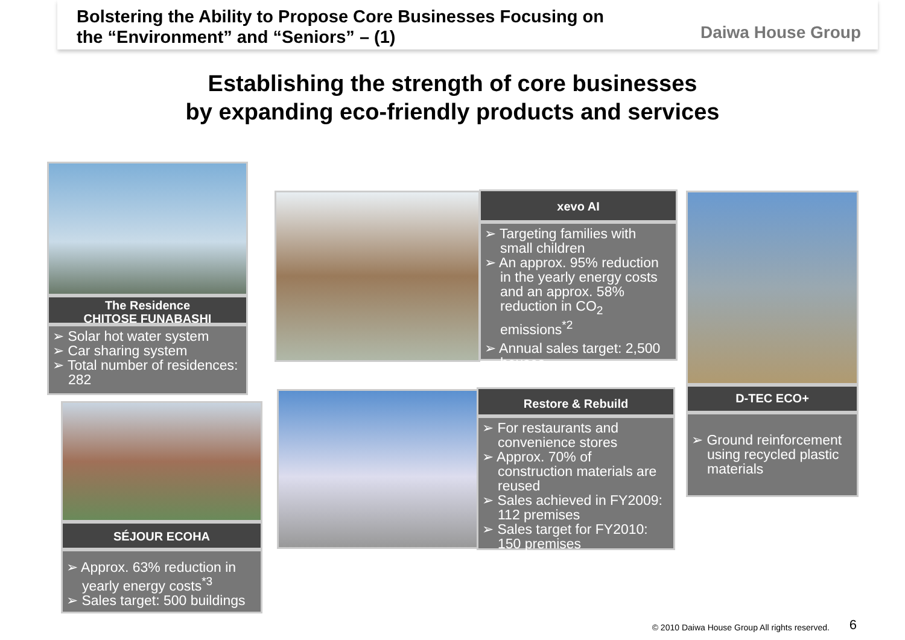Bolstering the Ability to Propose Core Businesses Focusing on
the “Environment” and “Seniors” – (1)
Daiwa House Group
Establishing the strength of core businesses
by expanding eco-friendly products and services
The Residence
CHITOSE FUNABASHI
➢ Solar hot water system
➢ Car sharing system
➢ Total number of residences: 282
SÉJOUR ECOHA
➢ Approx. 63% reduction in yearly energy costs<sup>*3</sup>
➢ Sales target: 500 buildings
xevo AI
➢ Targeting families with small children
➢ An approx. 95% reduction in the yearly energy costs and an approx. 58% reduction in CO<sub>2</sub> emissions<sup>*2</sup>
➢ Annual sales target: 2,500 houses
Restore & Rebuild
➢ For restaurants and convenience stores
➢ Approx. 70% of construction materials are reused
➢ Sales achieved in FY2009: 112 premises
➢ Sales target for FY2010: 150 premises
D-TEC ECO+
➢ Ground reinforcement using recycled plastic materials
© 2010 Daiwa House Group All rights reserved.
6